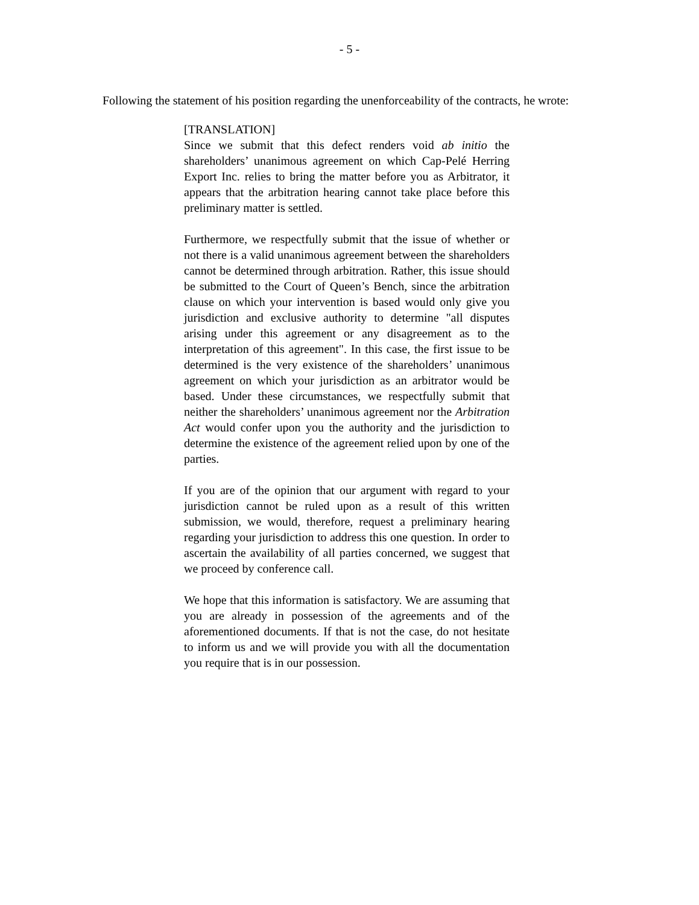- 5 -
Following the statement of his position regarding the unenforceability of the contracts, he wrote:
[TRANSLATION]
Since we submit that this defect renders void ab initio the shareholders’ unanimous agreement on which Cap-Pelé Herring Export Inc. relies to bring the matter before you as Arbitrator, it appears that the arbitration hearing cannot take place before this preliminary matter is settled.
Furthermore, we respectfully submit that the issue of whether or not there is a valid unanimous agreement between the shareholders cannot be determined through arbitration. Rather, this issue should be submitted to the Court of Queen’s Bench, since the arbitration clause on which your intervention is based would only give you jurisdiction and exclusive authority to determine "all disputes arising under this agreement or any disagreement as to the interpretation of this agreement". In this case, the first issue to be determined is the very existence of the shareholders’ unanimous agreement on which your jurisdiction as an arbitrator would be based. Under these circumstances, we respectfully submit that neither the shareholders’ unanimous agreement nor the Arbitration Act would confer upon you the authority and the jurisdiction to determine the existence of the agreement relied upon by one of the parties.
If you are of the opinion that our argument with regard to your jurisdiction cannot be ruled upon as a result of this written submission, we would, therefore, request a preliminary hearing regarding your jurisdiction to address this one question. In order to ascertain the availability of all parties concerned, we suggest that we proceed by conference call.
We hope that this information is satisfactory. We are assuming that you are already in possession of the agreements and of the aforementioned documents. If that is not the case, do not hesitate to inform us and we will provide you with all the documentation you require that is in our possession.